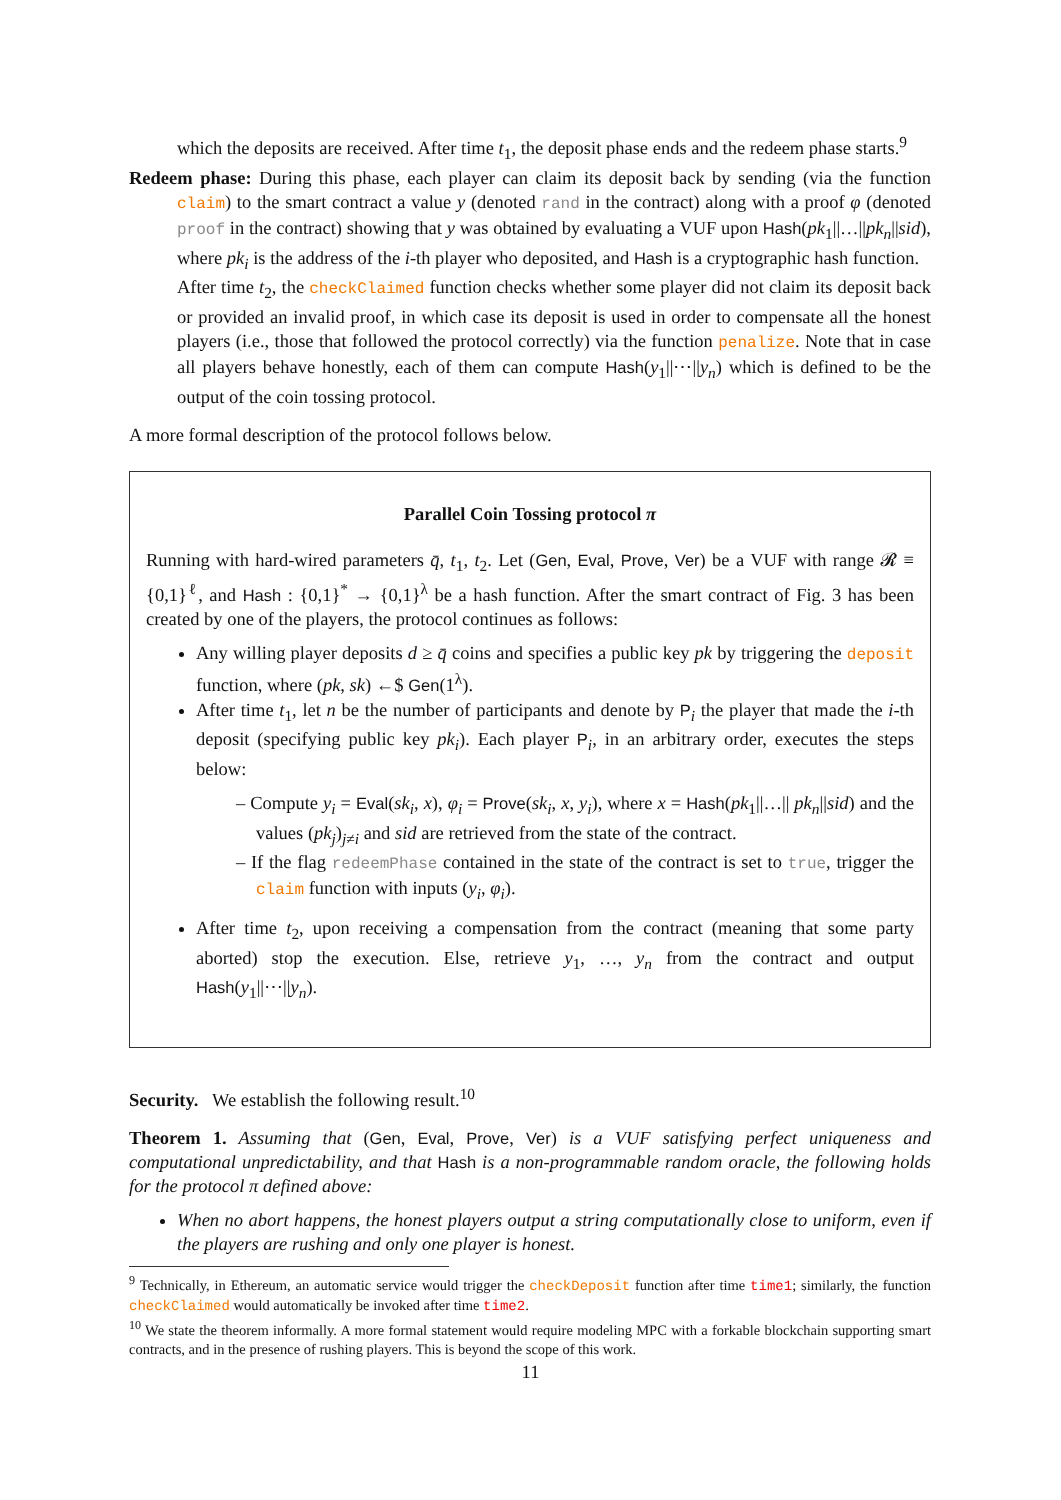which the deposits are received. After time t<sub>1</sub>, the deposit phase ends and the redeem phase starts.<sup>9</sup>
Redeem phase: During this phase, each player can claim its deposit back by sending (via the function claim) to the smart contract a value y (denoted rand in the contract) along with a proof φ (denoted proof in the contract) showing that y was obtained by evaluating a VUF upon Hash(pk<sub>1</sub>||…||pk<sub>n</sub>||sid), where pk<sub>i</sub> is the address of the i-th player who deposited, and Hash is a cryptographic hash function.
After time t<sub>2</sub>, the checkClaimed function checks whether some player did not claim its deposit back or provided an invalid proof, in which case its deposit is used in order to compensate all the honest players (i.e., those that followed the protocol correctly) via the function penalize. Note that in case all players behave honestly, each of them can compute Hash(y<sub>1</sub>||⋯||y<sub>n</sub>) which is defined to be the output of the coin tossing protocol.
A more formal description of the protocol follows below.
Parallel Coin Tossing protocol π
Running with hard-wired parameters q̄, t<sub>1</sub>, t<sub>2</sub>. Let (Gen, Eval, Prove, Ver) be a VUF with range 𝓡 ≡ {0,1}<sup>ℓ</sup>, and Hash : {0,1}<sup>*</sup> → {0,1}<sup>λ</sup> be a hash function. After the smart contract of Fig. 3 has been created by one of the players, the protocol continues as follows:
Any willing player deposits d ≥ q̄ coins and specifies a public key pk by triggering the deposit function, where (pk, sk) ←$ Gen(1<sup>λ</sup>).
After time t<sub>1</sub>, let n be the number of participants and denote by P<sub>i</sub> the player that made the i-th deposit (specifying public key pk<sub>i</sub>). Each player P<sub>i</sub>, in an arbitrary order, executes the steps below:
– Compute y<sub>i</sub> = Eval(sk<sub>i</sub>, x), φ<sub>i</sub> = Prove(sk<sub>i</sub>, x, y<sub>i</sub>), where x = Hash(pk<sub>1</sub>||…|| pk<sub>n</sub>||sid) and the values (pk<sub>j</sub>)<sub>j≠i</sub> and sid are retrieved from the state of the contract.
– If the flag redeemPhase contained in the state of the contract is set to true, trigger the claim function with inputs (y<sub>i</sub>, φ<sub>i</sub>).
After time t<sub>2</sub>, upon receiving a compensation from the contract (meaning that some party aborted) stop the execution. Else, retrieve y<sub>1</sub>, …, y<sub>n</sub> from the contract and output Hash(y<sub>1</sub>||⋯||y<sub>n</sub>).
Security. We establish the following result.<sup>10</sup>
Theorem 1. Assuming that (Gen, Eval, Prove, Ver) is a VUF satisfying perfect uniqueness and computational unpredictability, and that Hash is a non-programmable random oracle, the following holds for the protocol π defined above:
When no abort happens, the honest players output a string computationally close to uniform, even if the players are rushing and only one player is honest.
<sup>9</sup> Technically, in Ethereum, an automatic service would trigger the checkDeposit function after time time1; similarly, the function checkClaimed would automatically be invoked after time time2.
<sup>10</sup> We state the theorem informally. A more formal statement would require modeling MPC with a forkable blockchain supporting smart contracts, and in the presence of rushing players. This is beyond the scope of this work.
11